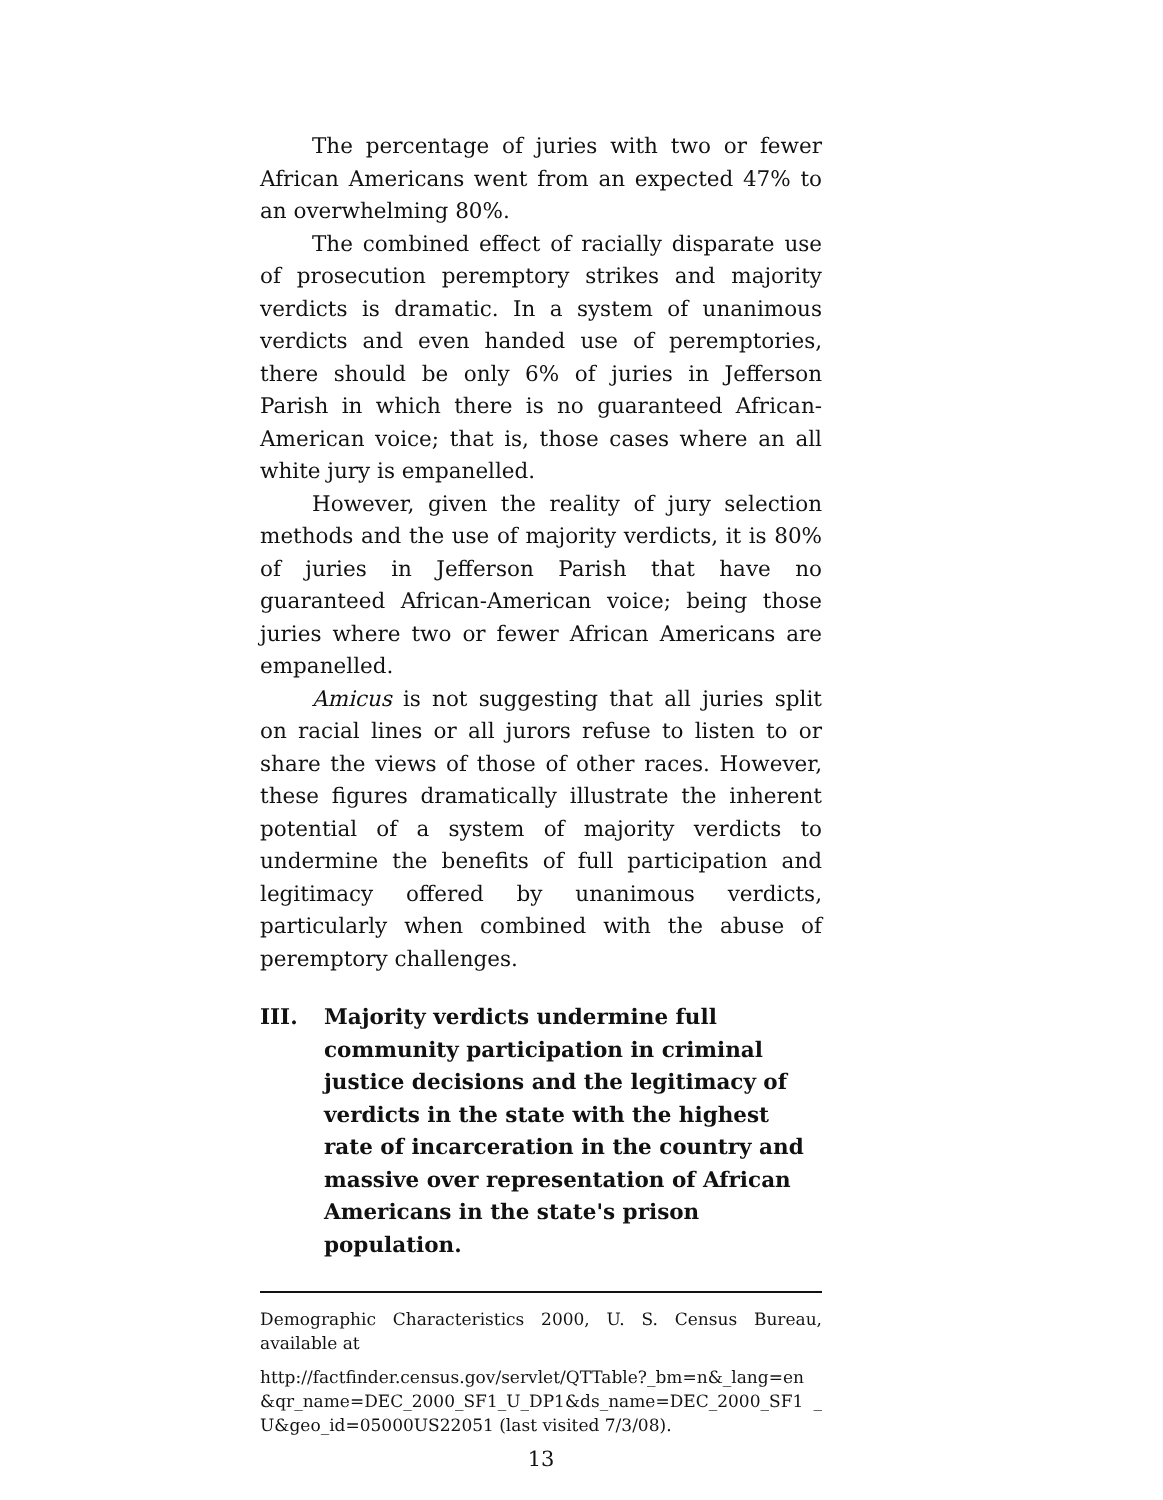The percentage of juries with two or fewer African Americans went from an expected 47% to an overwhelming 80%.
The combined effect of racially disparate use of prosecution peremptory strikes and majority verdicts is dramatic. In a system of unanimous verdicts and even handed use of peremptories, there should be only 6% of juries in Jefferson Parish in which there is no guaranteed African-American voice; that is, those cases where an all white jury is empanelled.
However, given the reality of jury selection methods and the use of majority verdicts, it is 80% of juries in Jefferson Parish that have no guaranteed African-American voice; being those juries where two or fewer African Americans are empanelled.
Amicus is not suggesting that all juries split on racial lines or all jurors refuse to listen to or share the views of those of other races. However, these figures dramatically illustrate the inherent potential of a system of majority verdicts to undermine the benefits of full participation and legitimacy offered by unanimous verdicts, particularly when combined with the abuse of peremptory challenges.
III. Majority verdicts undermine full community participation in criminal justice decisions and the legitimacy of verdicts in the state with the highest rate of incarceration in the country and massive over representation of African Americans in the state's prison population.
Demographic Characteristics 2000, U. S. Census Bureau, available at
http://factfinder.census.gov/servlet/QTTable?_bm=n&_lang=en &qr_name=DEC_2000_SF1_U_DP1&ds_name=DEC_2000_SF1 _U&geo_id=05000US22051 (last visited 7/3/08).
13